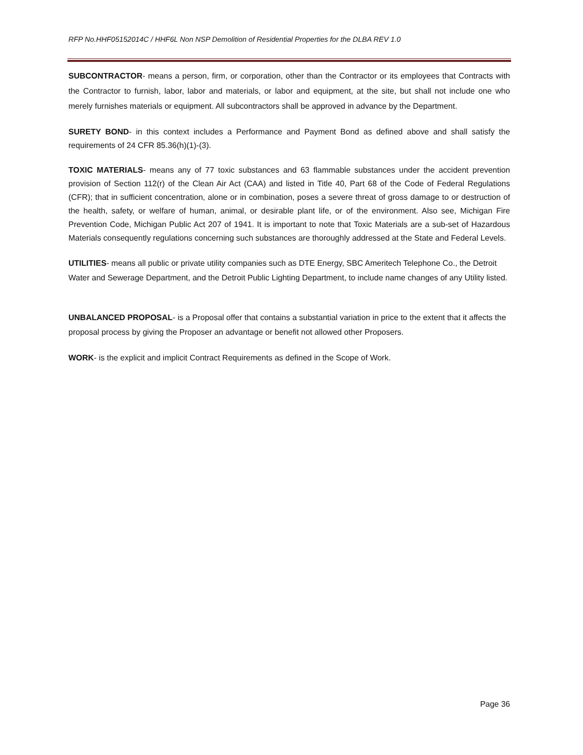RFP No.HHF05152014C / HHF6L Non NSP Demolition of Residential Properties for the DLBA REV 1.0
SUBCONTRACTOR- means a person, firm, or corporation, other than the Contractor or its employees that Contracts with the Contractor to furnish, labor, labor and materials, or labor and equipment, at the site, but shall not include one who merely furnishes materials or equipment. All subcontractors shall be approved in advance by the Department.
SURETY BOND- in this context includes a Performance and Payment Bond as defined above and shall satisfy the requirements of 24 CFR 85.36(h)(1)-(3).
TOXIC MATERIALS- means any of 77 toxic substances and 63 flammable substances under the accident prevention provision of Section 112(r) of the Clean Air Act (CAA) and listed in Title 40, Part 68 of the Code of Federal Regulations (CFR); that in sufficient concentration, alone or in combination, poses a severe threat of gross damage to or destruction of the health, safety, or welfare of human, animal, or desirable plant life, or of the environment. Also see, Michigan Fire Prevention Code, Michigan Public Act 207 of 1941. It is important to note that Toxic Materials are a sub-set of Hazardous Materials consequently regulations concerning such substances are thoroughly addressed at the State and Federal Levels.
UTILITIES- means all public or private utility companies such as DTE Energy, SBC Ameritech Telephone Co., the Detroit Water and Sewerage Department, and the Detroit Public Lighting Department, to include name changes of any Utility listed.
UNBALANCED PROPOSAL- is a Proposal offer that contains a substantial variation in price to the extent that it affects the proposal process by giving the Proposer an advantage or benefit not allowed other Proposers.
WORK- is the explicit and implicit Contract Requirements as defined in the Scope of Work.
Page 36